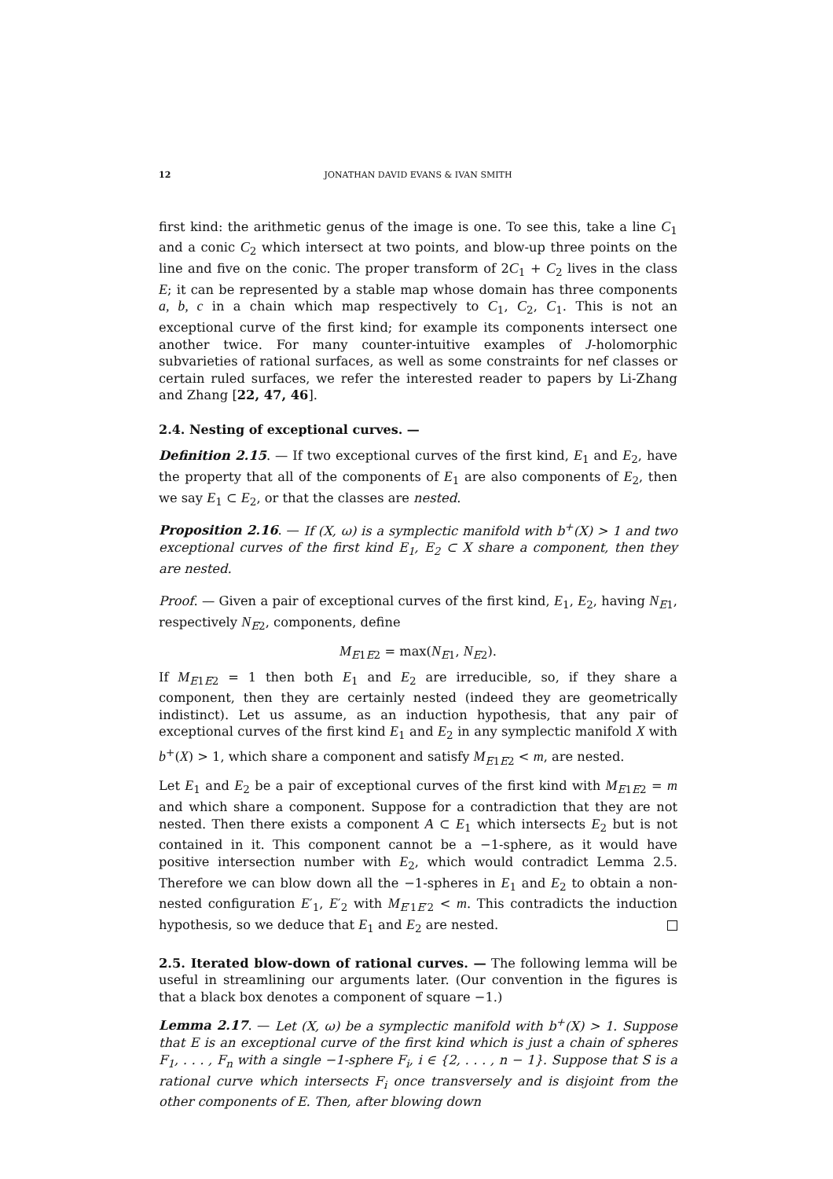12 JONATHAN DAVID EVANS & IVAN SMITH
first kind: the arithmetic genus of the image is one. To see this, take a line C<sub>1</sub> and a conic C<sub>2</sub> which intersect at two points, and blow-up three points on the line and five on the conic. The proper transform of 2C<sub>1</sub> + C<sub>2</sub> lives in the class E; it can be represented by a stable map whose domain has three components a, b, c in a chain which map respectively to C<sub>1</sub>, C<sub>2</sub>, C<sub>1</sub>. This is not an exceptional curve of the first kind; for example its components intersect one another twice. For many counter-intuitive examples of J-holomorphic subvarieties of rational surfaces, as well as some constraints for nef classes or certain ruled surfaces, we refer the interested reader to papers by Li-Zhang and Zhang [22, 47, 46].
2.4. Nesting of exceptional curves. —
Definition 2.15. — If two exceptional curves of the first kind, E<sub>1</sub> and E<sub>2</sub>, have the property that all of the components of E<sub>1</sub> are also components of E<sub>2</sub>, then we say E<sub>1</sub> ⊂ E<sub>2</sub>, or that the classes are nested.
Proposition 2.16. — If (X, ω) is a symplectic manifold with b<sup>+</sup>(X) > 1 and two exceptional curves of the first kind E<sub>1</sub>, E<sub>2</sub> ⊂ X share a component, then they are nested.
Proof. — Given a pair of exceptional curves of the first kind, E<sub>1</sub>, E<sub>2</sub>, having N<sub>E1</sub>, respectively N<sub>E2</sub>, components, define
M<sub>E1E2</sub> = max(N<sub>E1</sub>, N<sub>E2</sub>).
If M<sub>E1E2</sub> = 1 then both E<sub>1</sub> and E<sub>2</sub> are irreducible, so, if they share a component, then they are certainly nested (indeed they are geometrically indistinct). Let us assume, as an induction hypothesis, that any pair of exceptional curves of the first kind E<sub>1</sub> and E<sub>2</sub> in any symplectic manifold X with b<sup>+</sup>(X) > 1, which share a component and satisfy M<sub>E1E2</sub> < m, are nested.
Let E<sub>1</sub> and E<sub>2</sub> be a pair of exceptional curves of the first kind with M<sub>E1E2</sub> = m and which share a component. Suppose for a contradiction that they are not nested. Then there exists a component A ⊂ E<sub>1</sub> which intersects E<sub>2</sub> but is not contained in it. This component cannot be a −1-sphere, as it would have positive intersection number with E<sub>2</sub>, which would contradict Lemma 2.5. Therefore we can blow down all the −1-spheres in E<sub>1</sub> and E<sub>2</sub> to obtain a non-nested configuration E′<sub>1</sub>, E′<sub>2</sub> with M<sub>E′1E′2</sub> < m. This contradicts the induction hypothesis, so we deduce that E<sub>1</sub> and E<sub>2</sub> are nested.
2.5. Iterated blow-down of rational curves. — The following lemma will be useful in streamlining our arguments later. (Our convention in the figures is that a black box denotes a component of square −1.)
Lemma 2.17. — Let (X, ω) be a symplectic manifold with b<sup>+</sup>(X) > 1. Suppose that E is an exceptional curve of the first kind which is just a chain of spheres F<sub>1</sub>, . . . , F<sub>n</sub> with a single −1-sphere F<sub>i</sub>, i ∈ {2, . . . , n − 1}. Suppose that S is a rational curve which intersects F<sub>i</sub> once transversely and is disjoint from the other components of E. Then, after blowing down